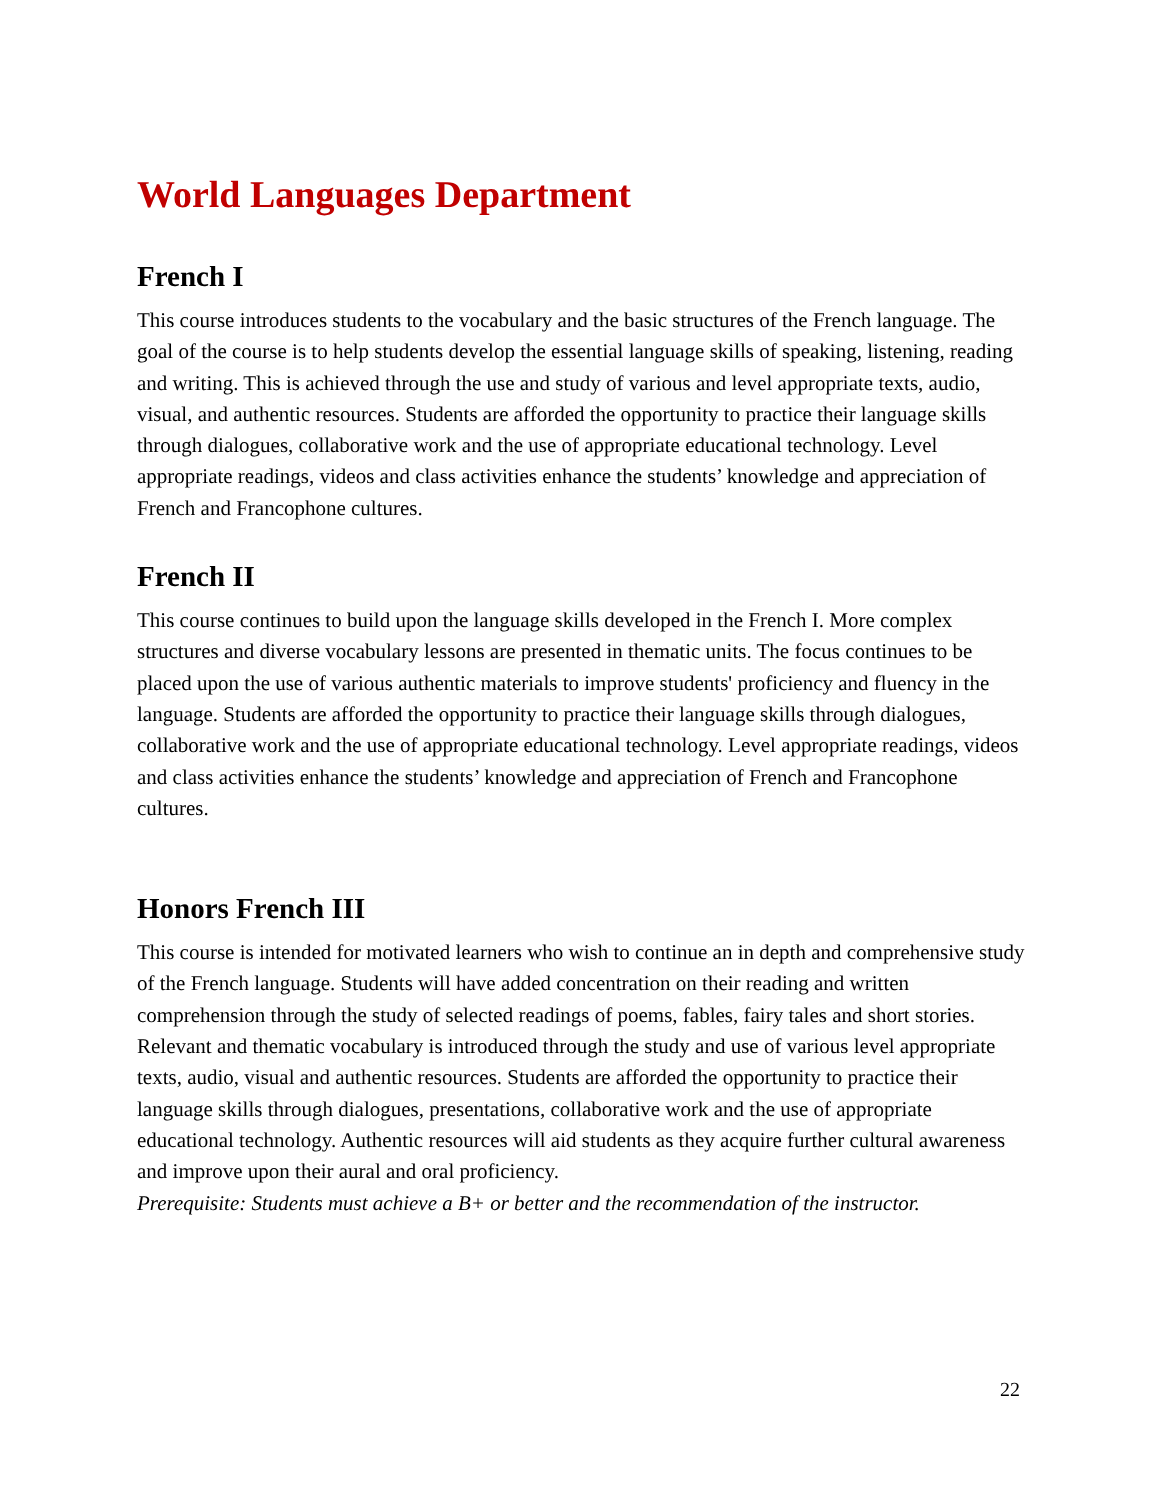World Languages Department
French I
This course introduces students to the vocabulary and the basic structures of the French language. The goal of the course is to help students develop the essential language skills of speaking, listening, reading and writing. This is achieved through the use and study of various and level appropriate texts, audio, visual, and authentic resources. Students are afforded the opportunity to practice their language skills through dialogues, collaborative work and the use of appropriate educational technology. Level appropriate readings, videos and class activities enhance the students’ knowledge and appreciation of French and Francophone cultures.
French II
This course continues to build upon the language skills developed in the French I. More complex structures and diverse vocabulary lessons are presented in thematic units. The focus continues to be placed upon the use of various authentic materials to improve students' proficiency and fluency in the language. Students are afforded the opportunity to practice their language skills through dialogues, collaborative work and the use of appropriate educational technology. Level appropriate readings, videos and class activities enhance the students’ knowledge and appreciation of French and Francophone cultures.
Honors French III
This course is intended for motivated learners who wish to continue an in depth and comprehensive study of the French language. Students will have added concentration on their reading and written comprehension through the study of selected readings of poems, fables, fairy tales and short stories. Relevant and thematic vocabulary is introduced through the study and use of various level appropriate texts, audio, visual and authentic resources. Students are afforded the opportunity to practice their language skills through dialogues, presentations, collaborative work and the use of appropriate educational technology. Authentic resources will aid students as they acquire further cultural awareness and improve upon their aural and oral proficiency.
Prerequisite: Students must achieve a B+ or better and the recommendation of the instructor.
22